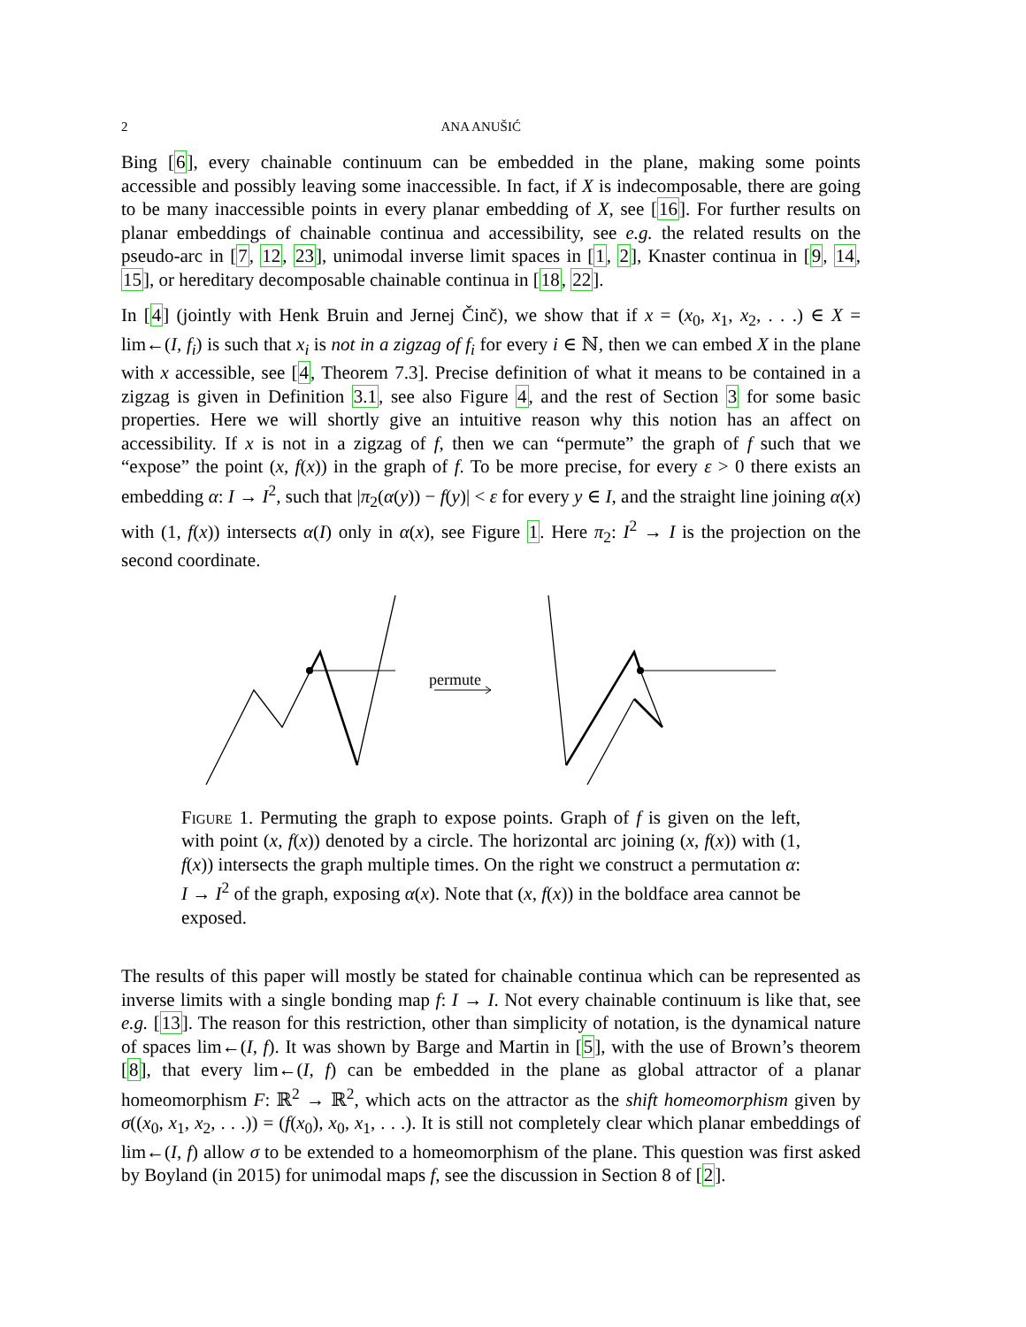2 ANA ANUŠIĆ
Bing [6], every chainable continuum can be embedded in the plane, making some points accessible and possibly leaving some inaccessible. In fact, if X is indecomposable, there are going to be many inaccessible points in every planar embedding of X, see [16]. For further results on planar embeddings of chainable continua and accessibility, see e.g. the related results on the pseudo-arc in [7, 12, 23], unimodal inverse limit spaces in [1, 2], Knaster continua in [9, 14, 15], or hereditary decomposable chainable continua in [18, 22].
In [4] (jointly with Henk Bruin and Jernej Činč), we show that if x = (x<sub>0</sub>, x<sub>1</sub>, x<sub>2</sub>, . . .) ∈ X = lim←(I, f<sub>i</sub>) is such that x<sub>i</sub> is not in a zigzag of f<sub>i</sub> for every i ∈ ℕ, then we can embed X in the plane with x accessible, see [4, Theorem 7.3]. Precise definition of what it means to be contained in a zigzag is given in Definition 3.1, see also Figure 4, and the rest of Section 3 for some basic properties. Here we will shortly give an intuitive reason why this notion has an affect on accessibility. If x is not in a zigzag of f, then we can “permute” the graph of f such that we “expose” the point (x, f(x)) in the graph of f. To be more precise, for every ε > 0 there exists an embedding α: I → I<sup>2</sup>, such that |π<sub>2</sub>(α(y)) − f(y)| < ε for every y ∈ I, and the straight line joining α(x) with (1, f(x)) intersects α(I) only in α(x), see Figure 1. Here π<sub>2</sub>: I<sup>2</sup> → I is the projection on the second coordinate.
permute
Figure 1. Permuting the graph to expose points. Graph of f is given on the left, with point (x, f(x)) denoted by a circle. The horizontal arc joining (x, f(x)) with (1, f(x)) intersects the graph multiple times. On the right we construct a permutation α: I → I<sup>2</sup> of the graph, exposing α(x). Note that (x, f(x)) in the boldface area cannot be exposed.
The results of this paper will mostly be stated for chainable continua which can be represented as inverse limits with a single bonding map f: I → I. Not every chainable continuum is like that, see e.g. [13]. The reason for this restriction, other than simplicity of notation, is the dynamical nature of spaces lim←(I, f). It was shown by Barge and Martin in [5], with the use of Brown’s theorem [8], that every lim←(I, f) can be embedded in the plane as global attractor of a planar homeomorphism F: ℝ<sup>2</sup> → ℝ<sup>2</sup>, which acts on the attractor as the shift homeomorphism given by σ((x<sub>0</sub>, x<sub>1</sub>, x<sub>2</sub>, . . .)) = (f(x<sub>0</sub>), x<sub>0</sub>, x<sub>1</sub>, . . .). It is still not completely clear which planar embeddings of lim←(I, f) allow σ to be extended to a homeomorphism of the plane. This question was first asked by Boyland (in 2015) for unimodal maps f, see the discussion in Section 8 of [2].